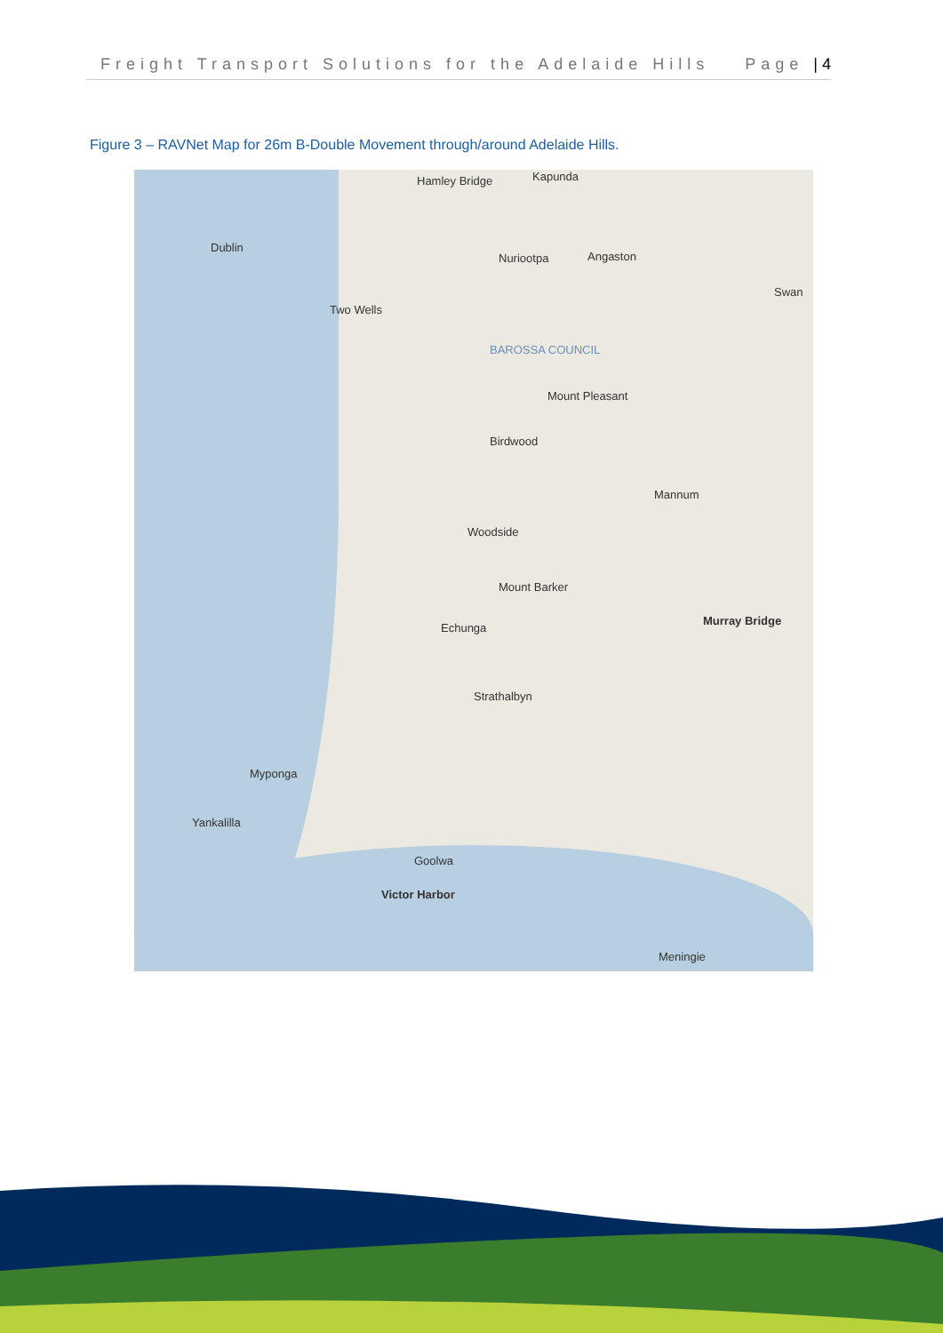Freight Transport Solutions for the Adelaide Hills Page | 4
Figure 3 – RAVNet Map for 26m B-Double Movement through/around Adelaide Hills.
Hamley Bridge Kapunda
Dublin
Nuriootpa Angaston
Swan
Two Wells
BAROSSA COUNCIL
Mount Pleasant
Birdwood
Mannum
Woodside
Mount Barker
Murray Bridge
Echunga
Strathalbyn
Myponga
Yankalilla
Goolwa
Victor Harbor
Meningie